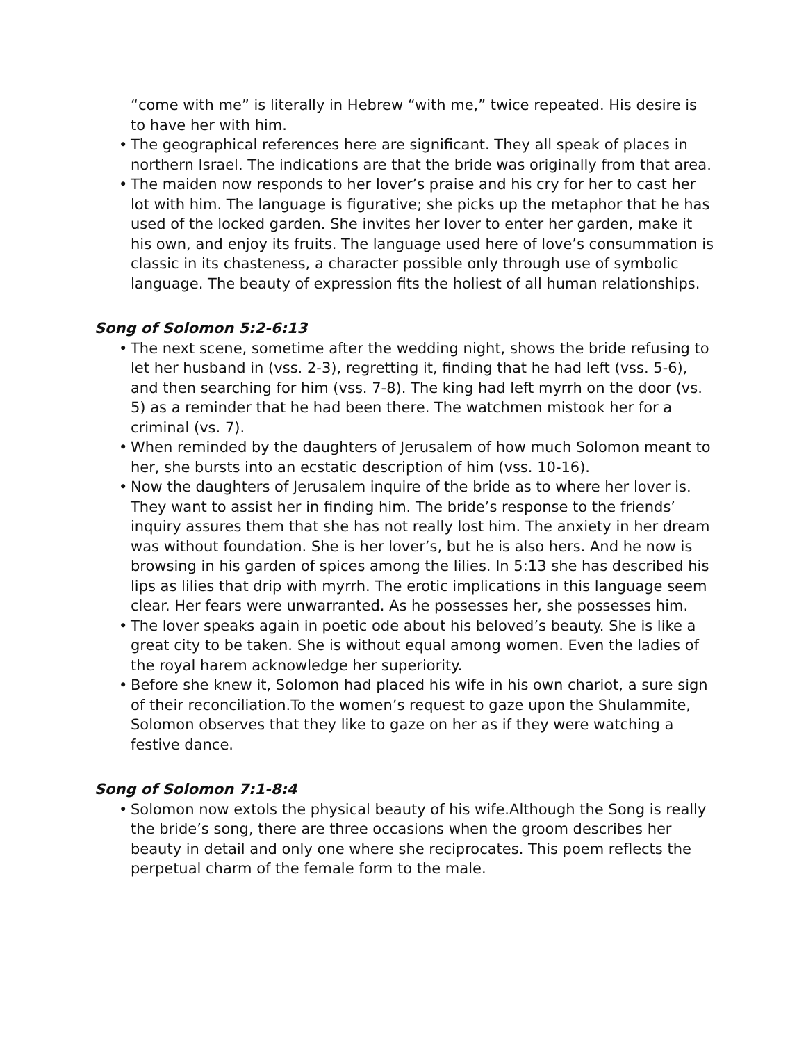“come with me” is literally in Hebrew “with me,” twice repeated. His desire is to have her with him.
• The geographical references here are significant. They all speak of places in northern Israel. The indications are that the bride was originally from that area.
• The maiden now responds to her lover’s praise and his cry for her to cast her lot with him. The language is figurative; she picks up the metaphor that he has used of the locked garden. She invites her lover to enter her garden, make it his own, and enjoy its fruits. The language used here of love’s consummation is classic in its chasteness, a character possible only through use of symbolic language. The beauty of expression fits the holiest of all human relationships.
Song of Solomon 5:2-6:13
• The next scene, sometime after the wedding night, shows the bride refusing to let her husband in (vss. 2-3), regretting it, finding that he had left (vss. 5-6), and then searching for him (vss. 7-8). The king had left myrrh on the door (vs. 5) as a reminder that he had been there. The watchmen mistook her for a criminal (vs. 7).
• When reminded by the daughters of Jerusalem of how much Solomon meant to her, she bursts into an ecstatic description of him (vss. 10-16).
• Now the daughters of Jerusalem inquire of the bride as to where her lover is. They want to assist her in finding him. The bride’s response to the friends’ inquiry assures them that she has not really lost him. The anxiety in her dream was without foundation. She is her lover’s, but he is also hers. And he now is browsing in his garden of spices among the lilies. In 5:13 she has described his lips as lilies that drip with myrrh. The erotic implications in this language seem clear. Her fears were unwarranted. As he possesses her, she possesses him.
• The lover speaks again in poetic ode about his beloved’s beauty. She is like a great city to be taken. She is without equal among women. Even the ladies of the royal harem acknowledge her superiority.
• Before she knew it, Solomon had placed his wife in his own chariot, a sure sign of their reconciliation.To the women’s request to gaze upon the Shulammite, Solomon observes that they like to gaze on her as if they were watching a festive dance.
Song of Solomon 7:1-8:4
• Solomon now extols the physical beauty of his wife.Although the Song is really the bride’s song, there are three occasions when the groom describes her beauty in detail and only one where she reciprocates. This poem reflects the perpetual charm of the female form to the male.